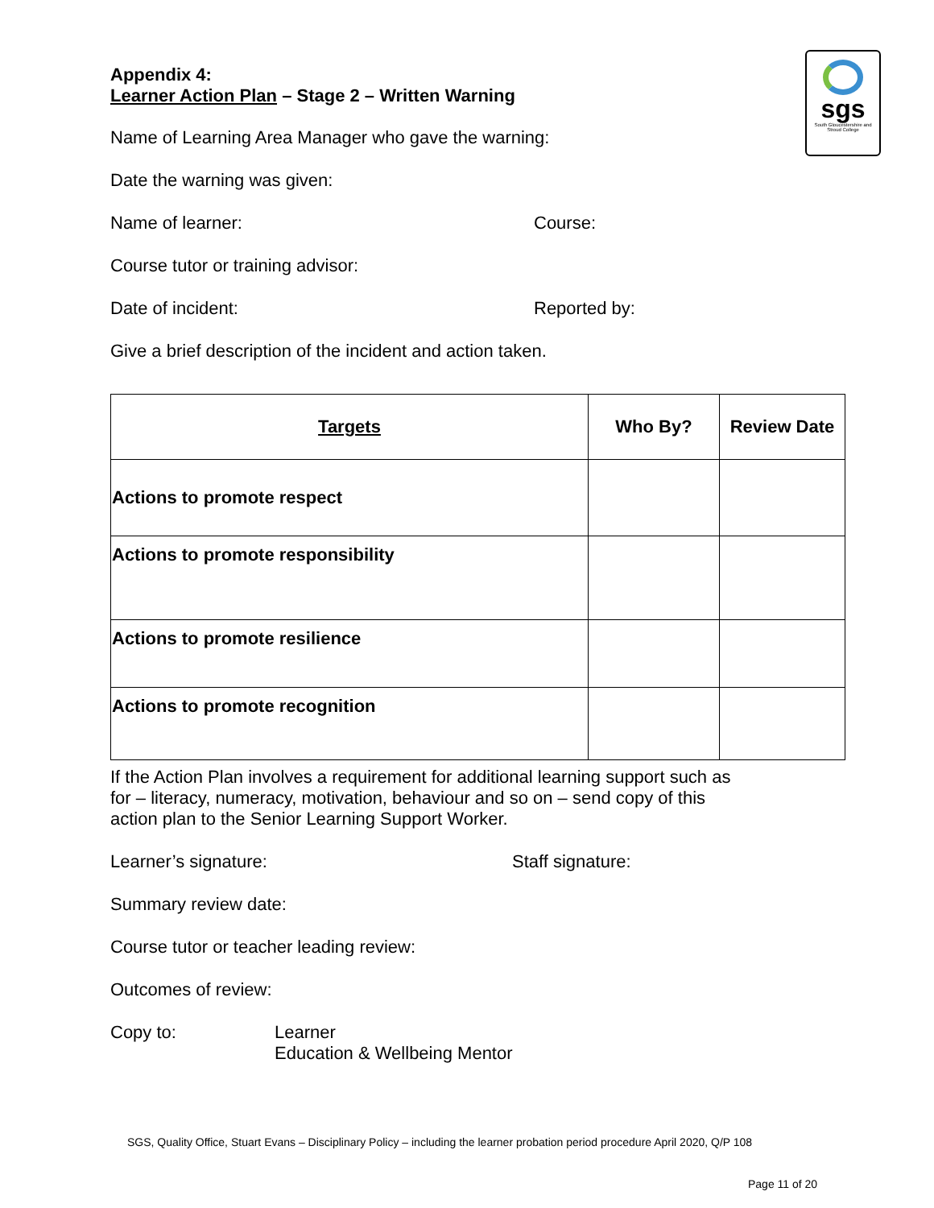sgs
South Gloucestershire and Stroud College
Appendix 4:
Learner Action Plan – Stage 2 – Written Warning
Name of Learning Area Manager who gave the warning:
Date the warning was given:
Name of learner: Course:
Course tutor or training advisor:
Date of incident: Reported by:
Give a brief description of the incident and action taken.
| Targets | Who By? | Review Date |
| --- | --- | --- |
| Actions to promote respect | | |
| Actions to promote responsibility | | |
| Actions to promote resilience | | |
| Actions to promote recognition | | |
If the Action Plan involves a requirement for additional learning support such as for – literacy, numeracy, motivation, behaviour and so on – send copy of this action plan to the Senior Learning Support Worker.
Learner’s signature: Staff signature:
Summary review date:
Course tutor or teacher leading review:
Outcomes of review:
Copy to: Learner
Education & Wellbeing Mentor
SGS, Quality Office, Stuart Evans – Disciplinary Policy – including the learner probation period procedure April 2020, Q/P 108
Page 11 of 20